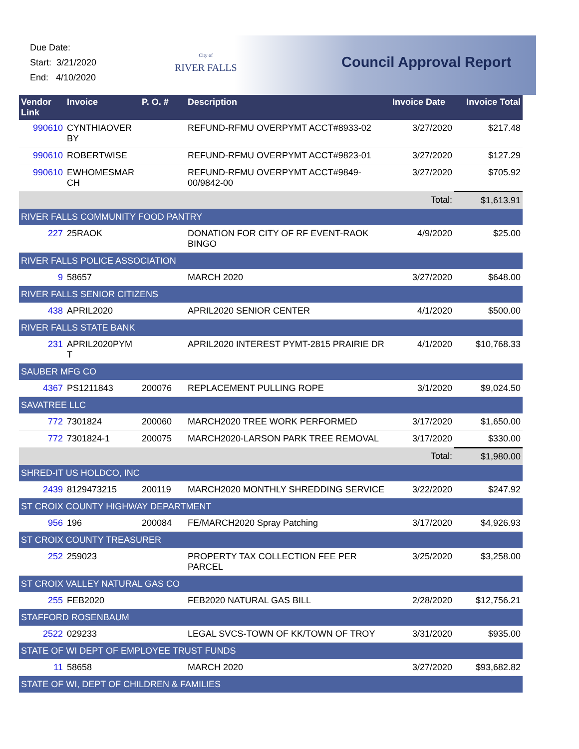Due Date:
Start: 3/21/2020
End: 4/10/2020
City of
RIVER FALLS
Council Approval Report
| Vendor Link | Invoice | P. O. # | Description | Invoice Date | Invoice Total |
| --- | --- | --- | --- | --- | --- |
| 990610 | CYNTHIAOVER BY | | REFUND-RFMU OVERPYMT ACCT#8933-02 | 3/27/2020 | $217.48 |
| 990610 | ROBERTWISE | | REFUND-RFMU OVERPYMT ACCT#9823-01 | 3/27/2020 | $127.29 |
| 990610 | EWHOMESMAR CH | | REFUND-RFMU OVERPYMT ACCT#9849-00/9842-00 | 3/27/2020 | $705.92 |
| Total: | | | | | $1,613.91 |
| RIVER FALLS COMMUNITY FOOD PANTRY | | | | | |
| 227 | 25RAOK | | DONATION FOR CITY OF RF EVENT-RAOK BINGO | 4/9/2020 | $25.00 |
| RIVER FALLS POLICE ASSOCIATION | | | | | |
| 9 | 58657 | | MARCH 2020 | 3/27/2020 | $648.00 |
| RIVER FALLS SENIOR CITIZENS | | | | | |
| 438 | APRIL2020 | | APRIL2020 SENIOR CENTER | 4/1/2020 | $500.00 |
| RIVER FALLS STATE BANK | | | | | |
| 231 | APRIL2020PYM T | | APRIL2020 INTEREST PYMT-2815 PRAIRIE DR | 4/1/2020 | $10,768.33 |
| SAUBER MFG CO | | | | | |
| 4367 | PS1211843 | 200076 | REPLACEMENT PULLING ROPE | 3/1/2020 | $9,024.50 |
| SAVATREE LLC | | | | | |
| 772 | 7301824 | 200060 | MARCH2020 TREE WORK PERFORMED | 3/17/2020 | $1,650.00 |
| 772 | 7301824-1 | 200075 | MARCH2020-LARSON PARK TREE REMOVAL | 3/17/2020 | $330.00 |
| Total: | | | | | $1,980.00 |
| SHRED-IT US HOLDCO, INC | | | | | |
| 2439 | 8129473215 | 200119 | MARCH2020 MONTHLY SHREDDING SERVICE | 3/22/2020 | $247.92 |
| ST CROIX COUNTY HIGHWAY DEPARTMENT | | | | | |
| 956 | 196 | 200084 | FE/MARCH2020 Spray Patching | 3/17/2020 | $4,926.93 |
| ST CROIX COUNTY TREASURER | | | | | |
| 252 | 259023 | | PROPERTY TAX COLLECTION FEE PER PARCEL | 3/25/2020 | $3,258.00 |
| ST CROIX VALLEY NATURAL GAS CO | | | | | |
| 255 | FEB2020 | | FEB2020 NATURAL GAS BILL | 2/28/2020 | $12,756.21 |
| STAFFORD ROSENBAUM | | | | | |
| 2522 | 029233 | | LEGAL SVCS-TOWN OF KK/TOWN OF TROY | 3/31/2020 | $935.00 |
| STATE OF WI DEPT OF EMPLOYEE TRUST FUNDS | | | | | |
| 11 | 58658 | | MARCH 2020 | 3/27/2020 | $93,682.82 |
| STATE OF WI, DEPT OF CHILDREN & FAMILIES | | | | | |